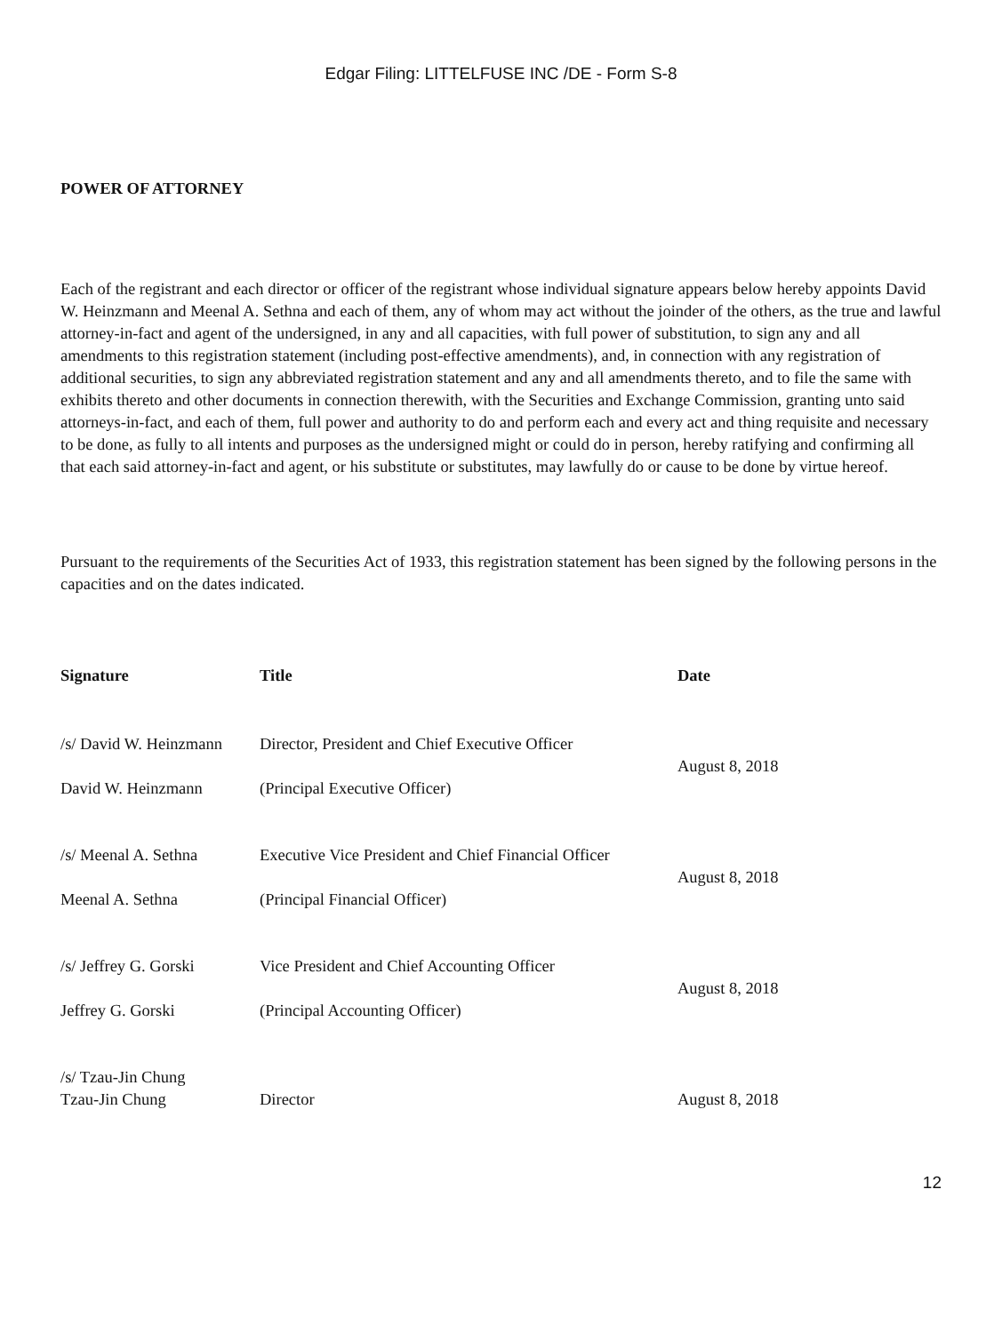Edgar Filing: LITTELFUSE INC /DE - Form S-8
POWER OF ATTORNEY
Each of the registrant and each director or officer of the registrant whose individual signature appears below hereby appoints David W. Heinzmann and Meenal A. Sethna and each of them, any of whom may act without the joinder of the others, as the true and lawful attorney-in-fact and agent of the undersigned, in any and all capacities, with full power of substitution, to sign any and all amendments to this registration statement (including post-effective amendments), and, in connection with any registration of additional securities, to sign any abbreviated registration statement and any and all amendments thereto, and to file the same with exhibits thereto and other documents in connection therewith, with the Securities and Exchange Commission, granting unto said attorneys-in-fact, and each of them, full power and authority to do and perform each and every act and thing requisite and necessary to be done, as fully to all intents and purposes as the undersigned might or could do in person, hereby ratifying and confirming all that each said attorney-in-fact and agent, or his substitute or substitutes, may lawfully do or cause to be done by virtue hereof.
Pursuant to the requirements of the Securities Act of 1933, this registration statement has been signed by the following persons in the capacities and on the dates indicated.
| Signature | Title | Date |
| --- | --- | --- |
| /s/ David W. Heinzmann David W. Heinzmann | Director, President and Chief Executive Officer (Principal Executive Officer) | August 8, 2018 |
| /s/ Meenal A. Sethna Meenal A. Sethna | Executive Vice President and Chief Financial Officer (Principal Financial Officer) | August 8, 2018 |
| /s/ Jeffrey G. Gorski Jeffrey G. Gorski | Vice President and Chief Accounting Officer (Principal Accounting Officer) | August 8, 2018 |
| /s/ Tzau-Jin Chung Tzau-Jin Chung | Director | August 8, 2018 |
12